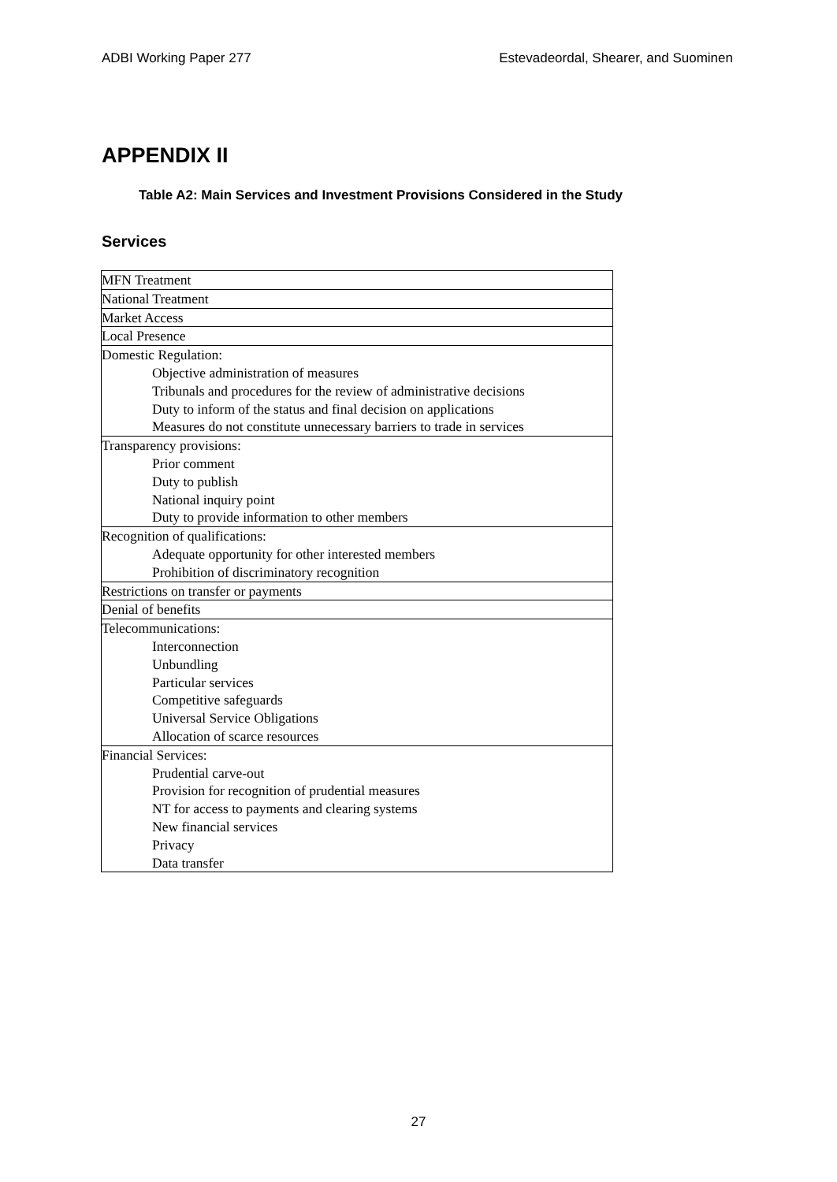ADBI Working Paper 277 Estevadeordal, Shearer, and Suominen
APPENDIX II
Table A2: Main Services and Investment Provisions Considered in the Study
Services
| MFN Treatment |
| National Treatment |
| Market Access |
| Local Presence |
| Domestic Regulation: |
| Objective administration of measures |
| Tribunals and procedures for the review of administrative decisions |
| Duty to inform of the status and final decision on applications |
| Measures do not constitute unnecessary barriers to trade in services |
| Transparency provisions: |
| Prior comment |
| Duty to publish |
| National inquiry point |
| Duty to provide information to other members |
| Recognition of qualifications: |
| Adequate opportunity for other interested members |
| Prohibition of discriminatory recognition |
| Restrictions on transfer or payments |
| Denial of benefits |
| Telecommunications: |
| Interconnection |
| Unbundling |
| Particular services |
| Competitive safeguards |
| Universal Service Obligations |
| Allocation of scarce resources |
| Financial Services: |
| Prudential carve-out |
| Provision for recognition of prudential measures |
| NT for access to payments and clearing systems |
| New financial services |
| Privacy |
| Data transfer |
27